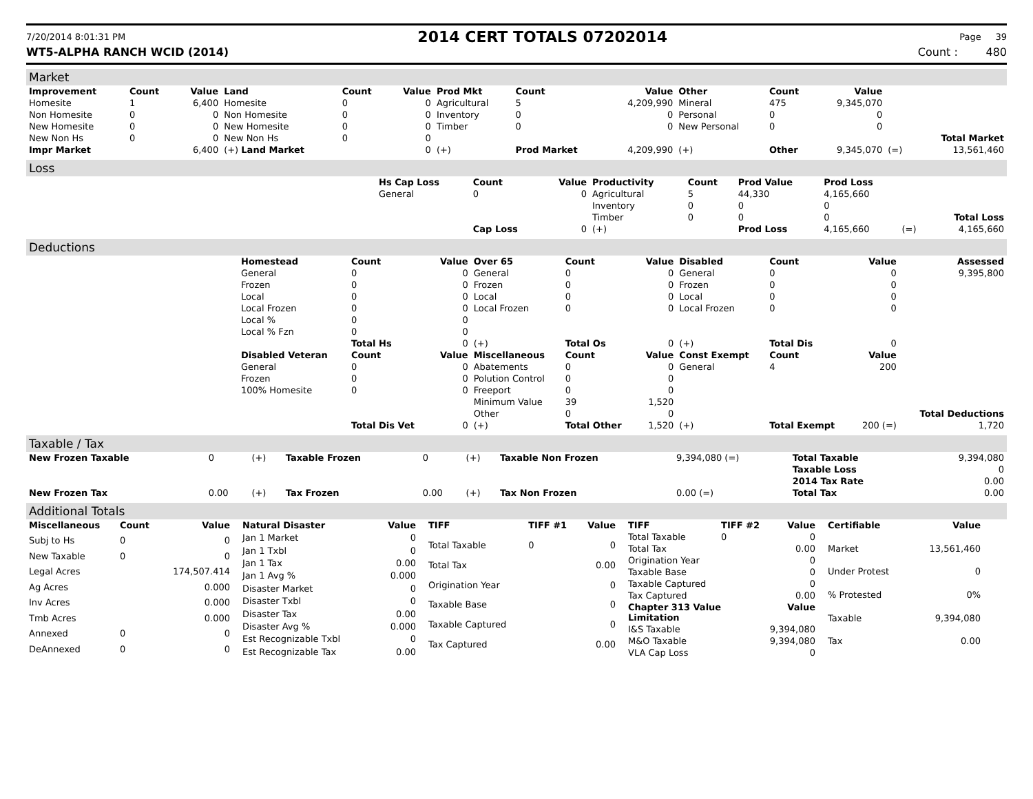7/20/2014 8:01:31 PM 2014 CERT TOTALS 07202014 Page 39
WT5-ALPHA RANCH WCID (2014) Count : 480
Market
| Improvement | Count | Value | Land | Count | Value | Prod Mkt | Count | Value | Other | Count | Value | | |
| --- | --- | --- | --- | --- | --- | --- | --- | --- | --- | --- | --- | --- | --- |
| Homesite | 1 | 6,400 | Homesite | 0 | 0 | Agricultural | 5 | 4,209,990 | Mineral | 475 | 9,345,070 | | |
| Non Homesite | 0 | 0 | Non Homesite | 0 | 0 | Inventory | 0 | 0 | Personal | 0 | 0 | | |
| New Homesite | 0 | 0 | New Homesite | 0 | 0 | Timber | 0 | 0 | New Personal | 0 | 0 | | |
| New Non Hs | 0 | 0 | New Non Hs | 0 | 0 | | | | | | | | Total Market |
| Impr Market | | 6,400 | (+) Land Market | | 0 | (+) | Prod Market | 4,209,990 | (+) | Other | 9,345,070 | (=) | 13,561,460 |
Loss
| | Hs Cap Loss | Count | Value | Productivity | Count | Prod Value | Prod Loss | | |
| | General | 0 | 0 | Agricultural | 5 | 44,330 | 4,165,660 | | |
| | | | | Inventory | 0 | 0 | 0 | | |
| | | | | Timber | 0 | 0 | 0 | | Total Loss |
| | | Cap Loss | 0 | (+) | | Prod Loss | 4,165,660 | (=) | 4,165,660 |
Deductions
| | Homestead | Count | Value | Over 65 | Count | Value | Disabled | Count | Value | Assessed |
| | General | 0 | 0 | General | 0 | 0 | General | 0 | 0 | 9,395,800 |
| | Frozen | 0 | 0 | Frozen | 0 | 0 | Frozen | 0 | 0 | |
| | Local | 0 | 0 | Local | 0 | 0 | Local | 0 | 0 | |
| | Local Frozen | 0 | 0 | Local Frozen | 0 | 0 | Local Frozen | 0 | 0 | |
| | Local % | 0 | 0 | | | | | | | |
| | Local % Fzn | 0 | 0 | | | | | | | |
| | | Total Hs | 0 | (+) | Total Os | 0 | (+) | Total Dis | 0 | |
| | Disabled Veteran | Count | Value | Miscellaneous | Count | Value | Const Exempt | Count | Value | |
| | General | 0 | 0 | Abatements | 0 | 0 | General | 4 | 200 | |
| | Frozen | 0 | 0 | Polution Control | 0 | 0 | | | | |
| | 100% Homesite | 0 | 0 | Freeport | 0 | 0 | | | | |
| | | | | Minimum Value | 39 | 1,520 | | | | |
| | | | | Other | 0 | 0 | | | | Total Deductions |
| | | Total Dis Vet | 0 | (+) | Total Other | 1,520 | (+) | Total Exempt | 200 (=) | 1,720 |
Taxable / Tax
| New Frozen Taxable | 0 | (+) | Taxable Frozen | 0 | (+) | Taxable Non Frozen | 9,394,080 (=) | Total Taxable | 9,394,080 |
| | | | | | | | | Taxable Loss | 0 |
| | | | | | | | | 2014 Tax Rate | 0.00 |
| New Frozen Tax | 0.00 | (+) | Tax Frozen | 0.00 | (+) | Tax Non Frozen | 0.00 (=) | Total Tax | 0.00 |
Additional Totals
| Miscellaneous | Count | Value |
| --- | --- | --- |
| Subj to Hs | 0 | 0 |
| New Taxable | 0 | 0 |
| Legal Acres | | 174,507.414 |
| Ag Acres | | 0.000 |
| Inv Acres | | 0.000 |
| Tmb Acres | | 0.000 |
| Annexed | 0 | 0 |
| DeAnnexed | 0 | 0 |
| Natural Disaster | Value |
| --- | --- |
| Jan 1 Market | 0 |
| Jan 1 Txbl | 0 |
| Jan 1 Tax | 0.00 |
| Jan 1 Avg % | 0.000 |
| Disaster Market | 0 |
| Disaster Txbl | 0 |
| Disaster Tax | 0.00 |
| Disaster Avg % | 0.000 |
| Est Recognizable Txbl | 0 |
| Est Recognizable Tax | 0.00 |
| TIFF | TIFF #1 | Value |
| --- | --- | --- |
| Total Taxable | 0 | 0 |
| Total Tax | | 0.00 |
| Origination Year | | 0 |
| Taxable Base | | 0 |
| Taxable Captured | | 0 |
| Tax Captured | | 0.00 |
| TIFF | TIFF #2 | Value |
| --- | --- | --- |
| Total Taxable | 0 | 0 |
| Total Tax | | 0.00 |
| Origination Year | | 0 |
| Taxable Base | | 0 |
| Taxable Captured | | 0 |
| Tax Captured | | 0.00 |
| Chapter 313 Value Limitation | | Value |
| I&S Taxable | | 9,394,080 |
| M&O Taxable | | 9,394,080 |
| VLA Cap Loss | | 0 |
| Certifiable | Value |
| --- | --- |
| Market | 13,561,460 |
| Under Protest | 0 |
| % Protested | 0% |
| Taxable | 9,394,080 |
| Tax | 0.00 |